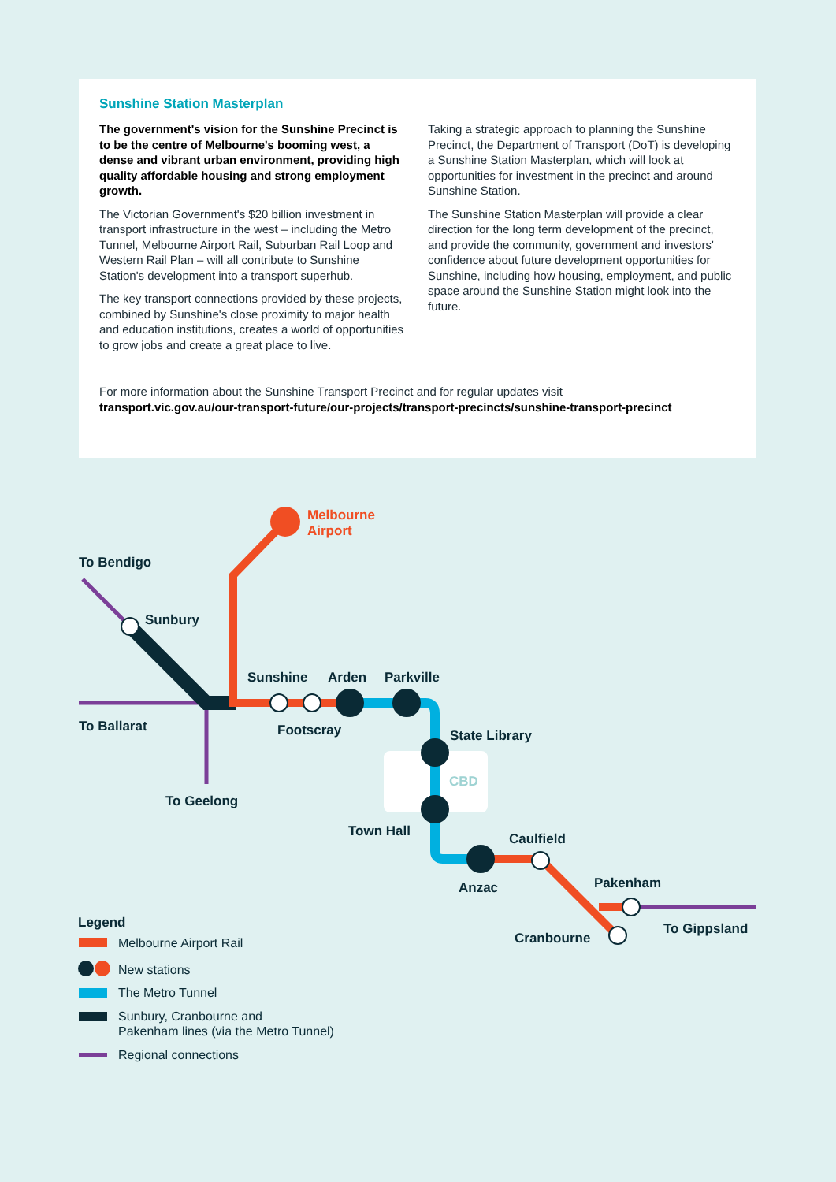Sunshine Station Masterplan
The government's vision for the Sunshine Precinct is to be the centre of Melbourne's booming west, a dense and vibrant urban environment, providing high quality affordable housing and strong employment growth.
The Victorian Government's $20 billion investment in transport infrastructure in the west – including the Metro Tunnel, Melbourne Airport Rail, Suburban Rail Loop and Western Rail Plan – will all contribute to Sunshine Station's development into a transport superhub.
The key transport connections provided by these projects, combined by Sunshine's close proximity to major health and education institutions, creates a world of opportunities to grow jobs and create a great place to live.
Taking a strategic approach to planning the Sunshine Precinct, the Department of Transport (DoT) is developing a Sunshine Station Masterplan, which will look at opportunities for investment in the precinct and around Sunshine Station.
The Sunshine Station Masterplan will provide a clear direction for the long term development of the precinct, and provide the community, government and investors' confidence about future development opportunities for Sunshine, including how housing, employment, and public space around the Sunshine Station might look into the future.
For more information about the Sunshine Transport Precinct and for regular updates visit
transport.vic.gov.au/our-transport-future/our-projects/transport-precincts/sunshine-transport-precinct
Melbourne
Airport
To Bendigo
Sunbury
Sunshine
Arden
Parkville
To Ballarat
Footscray
State Library
CBD
To Geelong
Town Hall
Caulfield
Anzac
Pakenham
To Gippsland
Cranbourne
Legend
Melbourne Airport Rail
New stations
The Metro Tunnel
Sunbury, Cranbourne and
Pakenham lines (via the Metro Tunnel)
Regional connections